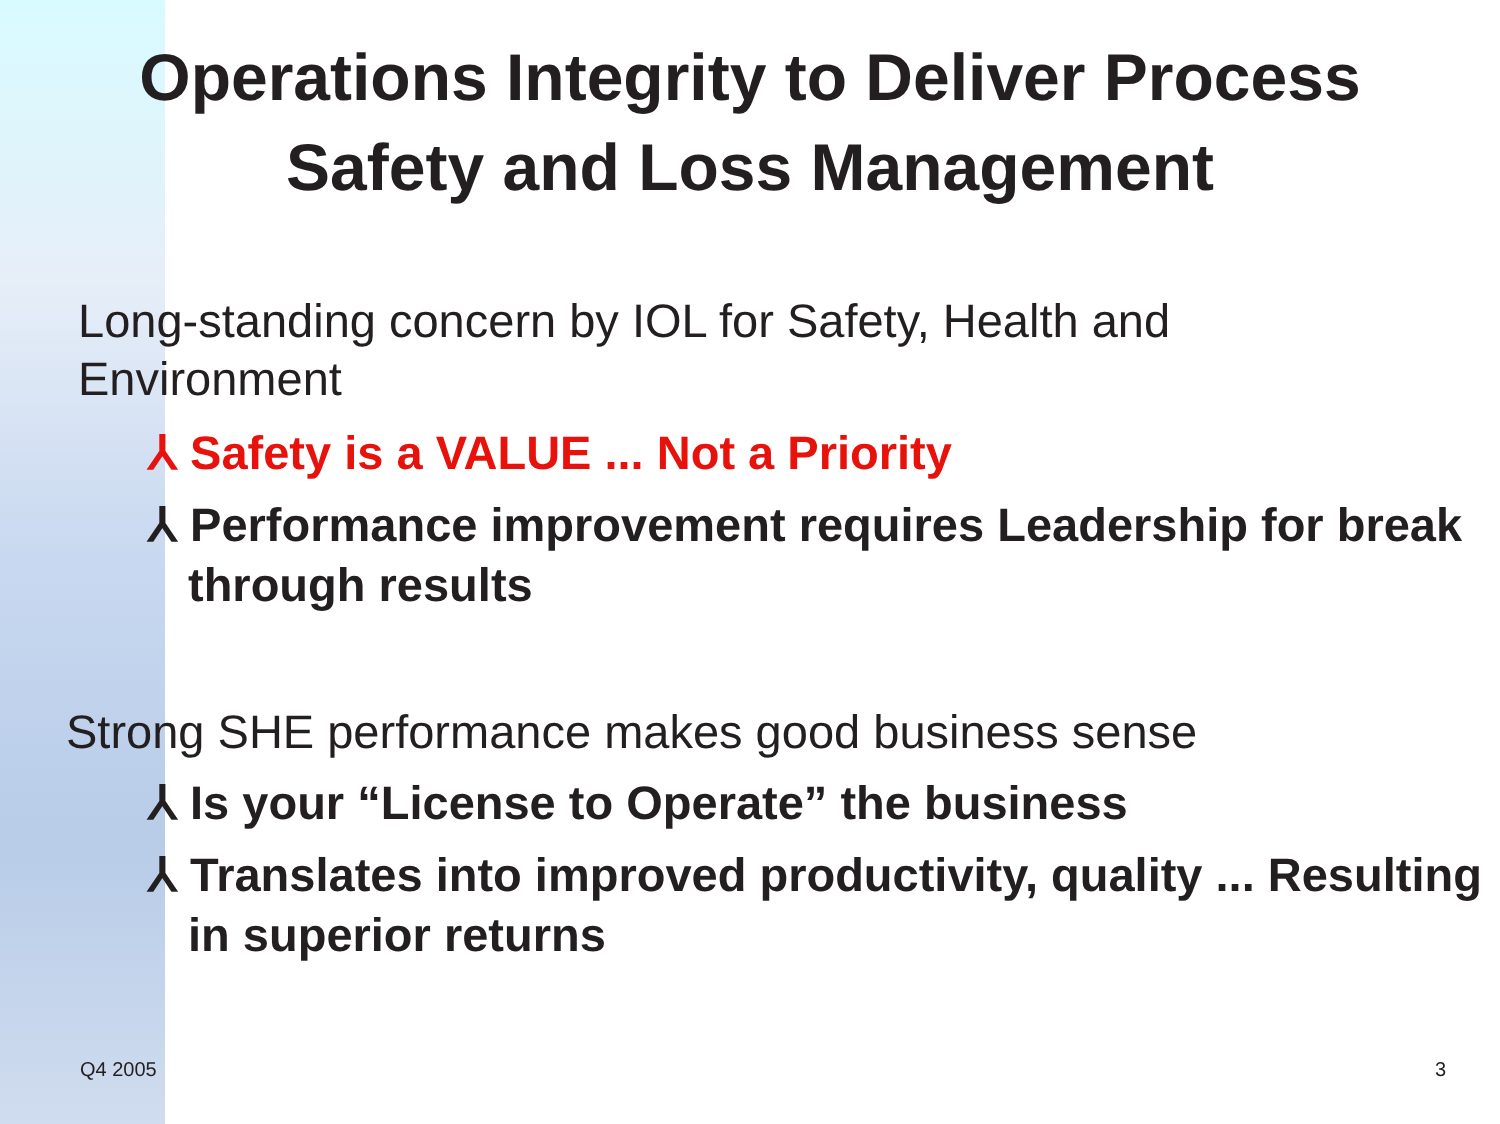Operations Integrity to Deliver Process
Safety and Loss Management
Long-standing concern by IOL for Safety, Health and Environment
⅄ Safety is a VALUE ... Not a Priority
⅄ Performance improvement requires Leadership for break through results
Strong SHE performance makes good business sense
⅄ Is your “License to Operate” the business
⅄ Translates into improved productivity, quality ... Resulting in superior returns
Q4 2005 3